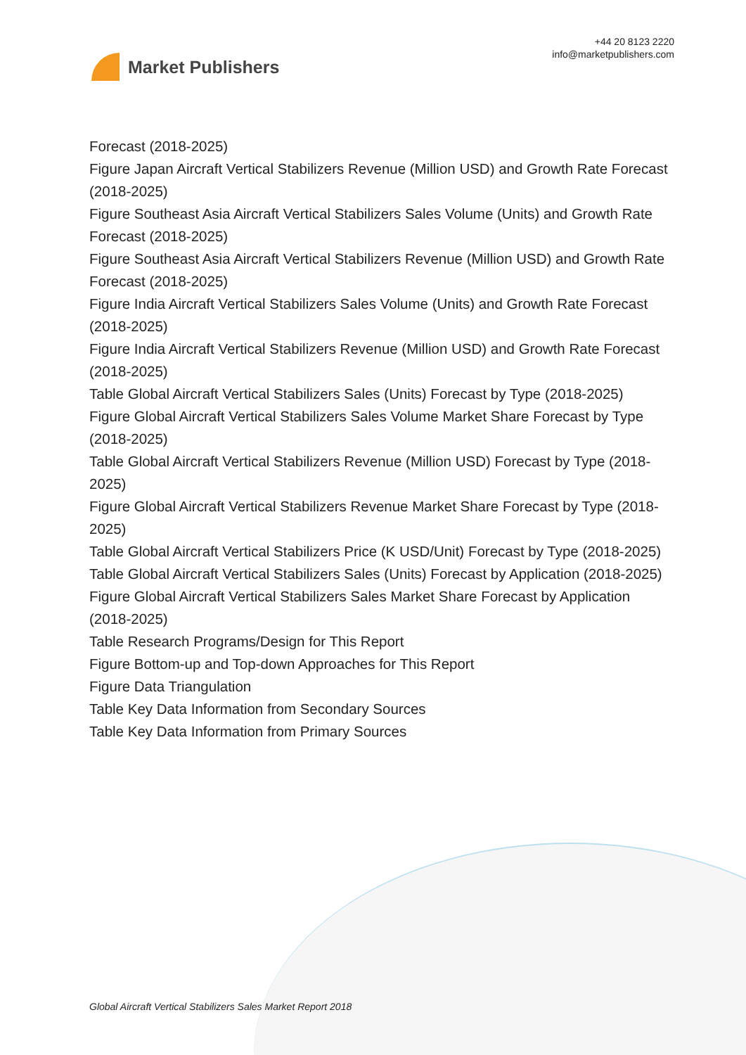Market Publishers
+44 20 8123 2220
info@marketpublishers.com
Forecast (2018-2025)
Figure Japan Aircraft Vertical Stabilizers Revenue (Million USD) and Growth Rate Forecast (2018-2025)
Figure Southeast Asia Aircraft Vertical Stabilizers Sales Volume (Units) and Growth Rate Forecast (2018-2025)
Figure Southeast Asia Aircraft Vertical Stabilizers Revenue (Million USD) and Growth Rate Forecast (2018-2025)
Figure India Aircraft Vertical Stabilizers Sales Volume (Units) and Growth Rate Forecast (2018-2025)
Figure India Aircraft Vertical Stabilizers Revenue (Million USD) and Growth Rate Forecast (2018-2025)
Table Global Aircraft Vertical Stabilizers Sales (Units) Forecast by Type (2018-2025)
Figure Global Aircraft Vertical Stabilizers Sales Volume Market Share Forecast by Type (2018-2025)
Table Global Aircraft Vertical Stabilizers Revenue (Million USD) Forecast by Type (2018-2025)
Figure Global Aircraft Vertical Stabilizers Revenue Market Share Forecast by Type (2018-2025)
Table Global Aircraft Vertical Stabilizers Price (K USD/Unit) Forecast by Type (2018-2025)
Table Global Aircraft Vertical Stabilizers Sales (Units) Forecast by Application (2018-2025)
Figure Global Aircraft Vertical Stabilizers Sales Market Share Forecast by Application (2018-2025)
Table Research Programs/Design for This Report
Figure Bottom-up and Top-down Approaches for This Report
Figure Data Triangulation
Table Key Data Information from Secondary Sources
Table Key Data Information from Primary Sources
Global Aircraft Vertical Stabilizers Sales Market Report 2018